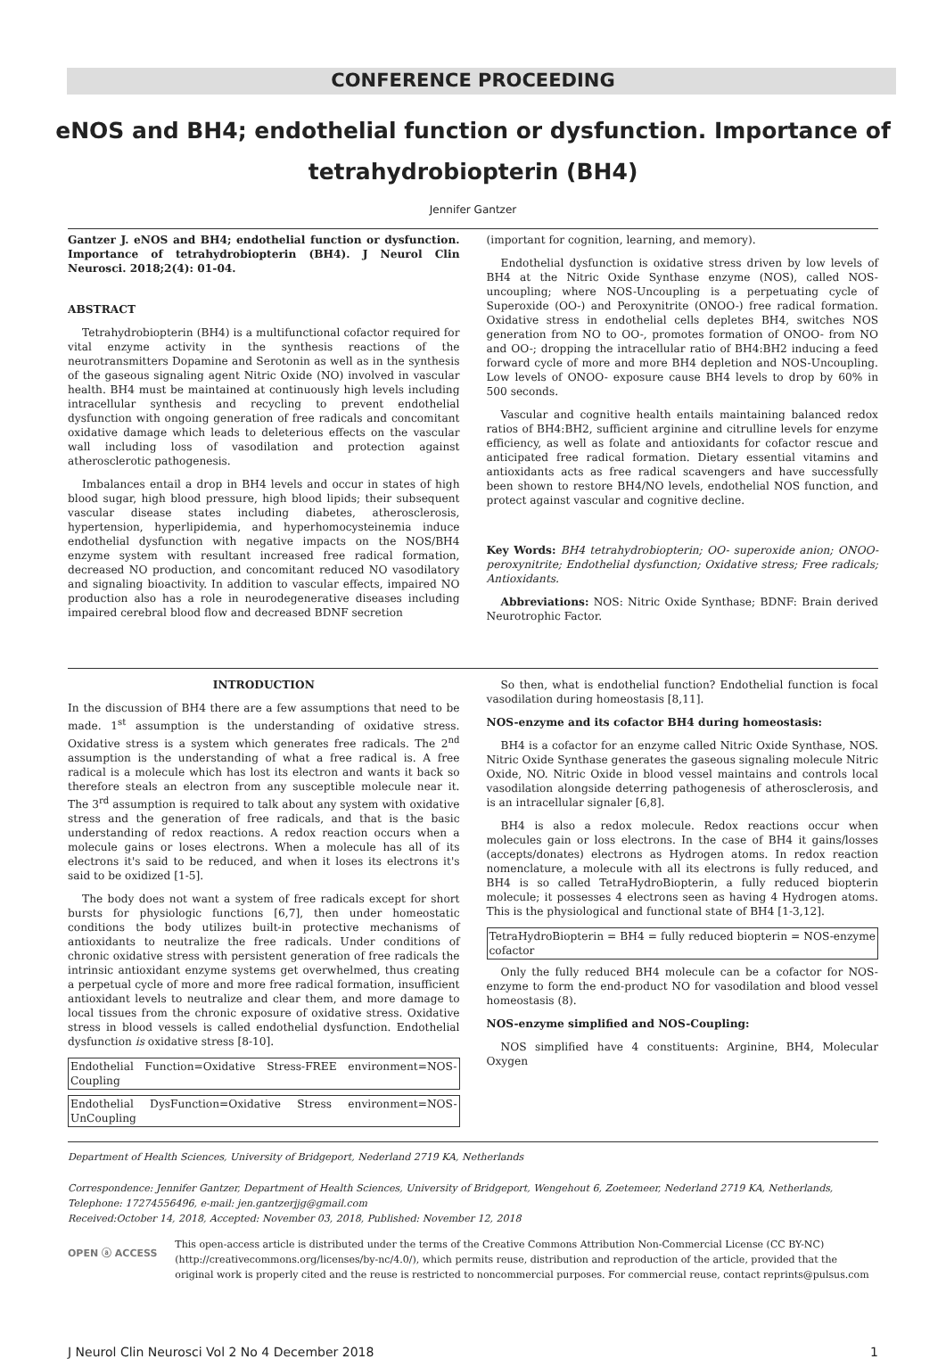CONFERENCE PROCEEDING
eNOS and BH4; endothelial function or dysfunction. Importance of tetrahydrobiopterin (BH4)
Jennifer Gantzer
Gantzer J. eNOS and BH4; endothelial function or dysfunction. Importance of tetrahydrobiopterin (BH4). J Neurol Clin Neurosci. 2018;2(4): 01-04.
ABSTRACT
Tetrahydrobiopterin (BH4) is a multifunctional cofactor required for vital enzyme activity in the synthesis reactions of the neurotransmitters Dopamine and Serotonin as well as in the synthesis of the gaseous signaling agent Nitric Oxide (NO) involved in vascular health. BH4 must be maintained at continuously high levels including intracellular synthesis and recycling to prevent endothelial dysfunction with ongoing generation of free radicals and concomitant oxidative damage which leads to deleterious effects on the vascular wall including loss of vasodilation and protection against atherosclerotic pathogenesis.
Imbalances entail a drop in BH4 levels and occur in states of high blood sugar, high blood pressure, high blood lipids; their subsequent vascular disease states including diabetes, atherosclerosis, hypertension, hyperlipidemia, and hyperhomocysteinemia induce endothelial dysfunction with negative impacts on the NOS/BH4 enzyme system with resultant increased free radical formation, decreased NO production, and concomitant reduced NO vasodilatory and signaling bioactivity. In addition to vascular effects, impaired NO production also has a role in neurodegenerative diseases including impaired cerebral blood flow and decreased BDNF secretion
(important for cognition, learning, and memory).
Endothelial dysfunction is oxidative stress driven by low levels of BH4 at the Nitric Oxide Synthase enzyme (NOS), called NOS-uncoupling; where NOS-Uncoupling is a perpetuating cycle of Superoxide (OO-) and Peroxynitrite (ONOO-) free radical formation. Oxidative stress in endothelial cells depletes BH4, switches NOS generation from NO to OO-, promotes formation of ONOO- from NO and OO-; dropping the intracellular ratio of BH4:BH2 inducing a feed forward cycle of more and more BH4 depletion and NOS-Uncoupling. Low levels of ONOO- exposure cause BH4 levels to drop by 60% in 500 seconds.
Vascular and cognitive health entails maintaining balanced redox ratios of BH4:BH2, sufficient arginine and citrulline levels for enzyme efficiency, as well as folate and antioxidants for cofactor rescue and anticipated free radical formation. Dietary essential vitamins and antioxidants acts as free radical scavengers and have successfully been shown to restore BH4/NO levels, endothelial NOS function, and protect against vascular and cognitive decline.
Key Words: BH4 tetrahydrobiopterin; OO- superoxide anion; ONOO- peroxynitrite; Endothelial dysfunction; Oxidative stress; Free radicals; Antioxidants.
Abbreviations: NOS: Nitric Oxide Synthase; BDNF: Brain derived Neurotrophic Factor.
INTRODUCTION
In the discussion of BH4 there are a few assumptions that need to be made. 1<sup>st</sup> assumption is the understanding of oxidative stress. Oxidative stress is a system which generates free radicals. The 2<sup>nd</sup> assumption is the understanding of what a free radical is. A free radical is a molecule which has lost its electron and wants it back so therefore steals an electron from any susceptible molecule near it. The 3<sup>rd</sup> assumption is required to talk about any system with oxidative stress and the generation of free radicals, and that is the basic understanding of redox reactions. A redox reaction occurs when a molecule gains or loses electrons. When a molecule has all of its electrons it's said to be reduced, and when it loses its electrons it's said to be oxidized [1-5].
The body does not want a system of free radicals except for short bursts for physiologic functions [6,7], then under homeostatic conditions the body utilizes built-in protective mechanisms of antioxidants to neutralize the free radicals. Under conditions of chronic oxidative stress with persistent generation of free radicals the intrinsic antioxidant enzyme systems get overwhelmed, thus creating a perpetual cycle of more and more free radical formation, insufficient antioxidant levels to neutralize and clear them, and more damage to local tissues from the chronic exposure of oxidative stress. Oxidative stress in blood vessels is called endothelial dysfunction. Endothelial dysfunction is oxidative stress [8-10].
Endothelial Function=Oxidative Stress-FREE environment=NOS-Coupling
Endothelial DysFunction=Oxidative Stress environment=NOS-UnCoupling
So then, what is endothelial function? Endothelial function is focal vasodilation during homeostasis [8,11].
NOS-enzyme and its cofactor BH4 during homeostasis:
BH4 is a cofactor for an enzyme called Nitric Oxide Synthase, NOS. Nitric Oxide Synthase generates the gaseous signaling molecule Nitric Oxide, NO. Nitric Oxide in blood vessel maintains and controls local vasodilation alongside deterring pathogenesis of atherosclerosis, and is an intracellular signaler [6,8].
BH4 is also a redox molecule. Redox reactions occur when molecules gain or loss electrons. In the case of BH4 it gains/losses (accepts/donates) electrons as Hydrogen atoms. In redox reaction nomenclature, a molecule with all its electrons is fully reduced, and BH4 is so called TetraHydroBiopterin, a fully reduced biopterin molecule; it possesses 4 electrons seen as having 4 Hydrogen atoms. This is the physiological and functional state of BH4 [1-3,12].
TetraHydroBiopterin = BH4 = fully reduced biopterin = NOS-enzyme cofactor
Only the fully reduced BH4 molecule can be a cofactor for NOS-enzyme to form the end-product NO for vasodilation and blood vessel homeostasis (8).
NOS-enzyme simplified and NOS-Coupling:
NOS simplified have 4 constituents: Arginine, BH4, Molecular Oxygen
Department of Health Sciences, University of Bridgeport, Nederland 2719 KA, Netherlands
Correspondence: Jennifer Gantzer, Department of Health Sciences, University of Bridgeport, Wengehout 6, Zoetemeer, Nederland 2719 KA, Netherlands, Telephone: 17274556496, e-mail: jen.gantzerjjg@gmail.com
Received:October 14, 2018, Accepted: November 03, 2018, Published: November 12, 2018
OPEN ⓐ ACCESS
This open-access article is distributed under the terms of the Creative Commons Attribution Non-Commercial License (CC BY-NC) (http://creativecommons.org/licenses/by-nc/4.0/), which permits reuse, distribution and reproduction of the article, provided that the original work is properly cited and the reuse is restricted to noncommercial purposes. For commercial reuse, contact reprints@pulsus.com
J Neurol Clin Neurosci Vol 2 No 4 December 2018 1